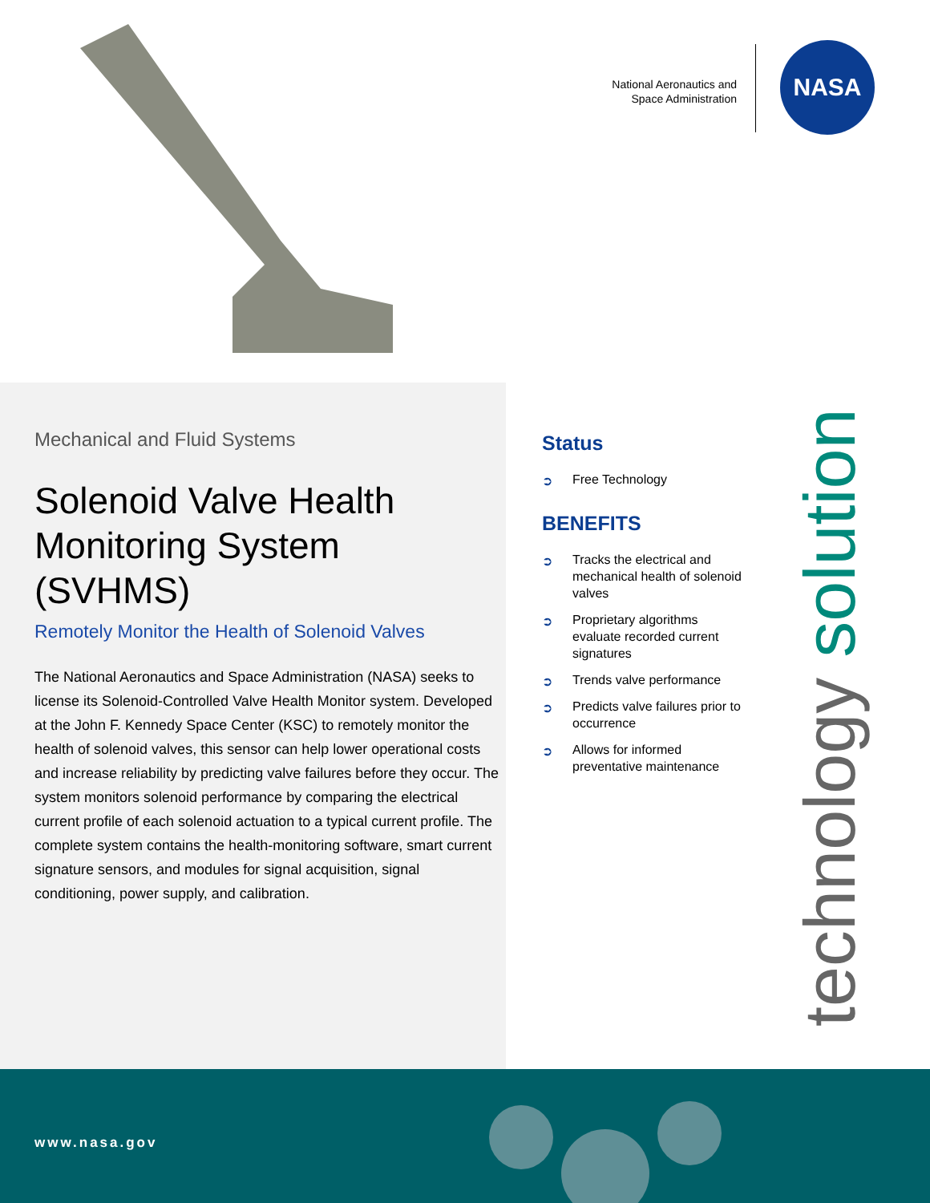National Aeronautics and
Space Administration
NASA
Mechanical and Fluid Systems
Solenoid Valve Health Monitoring System (SVHMS)
Remotely Monitor the Health of Solenoid Valves
The National Aeronautics and Space Administration (NASA) seeks to license its Solenoid-Controlled Valve Health Monitor system. Developed at the John F. Kennedy Space Center (KSC) to remotely monitor the health of solenoid valves, this sensor can help lower operational costs and increase reliability by predicting valve failures before they occur. The system monitors solenoid performance by comparing the electrical current profile of each solenoid actuation to a typical current profile. The complete system contains the health-monitoring software, smart current signature sensors, and modules for signal acquisition, signal conditioning, power supply, and calibration.
Status
➲ Free Technology
BENEFITS
➲ Tracks the electrical and mechanical health of solenoid valves
➲ Proprietary algorithms evaluate recorded current signatures
➲ Trends valve performance
➲ Predicts valve failures prior to occurrence
➲ Allows for informed preventative maintenance
technology solution
www.nasa.gov